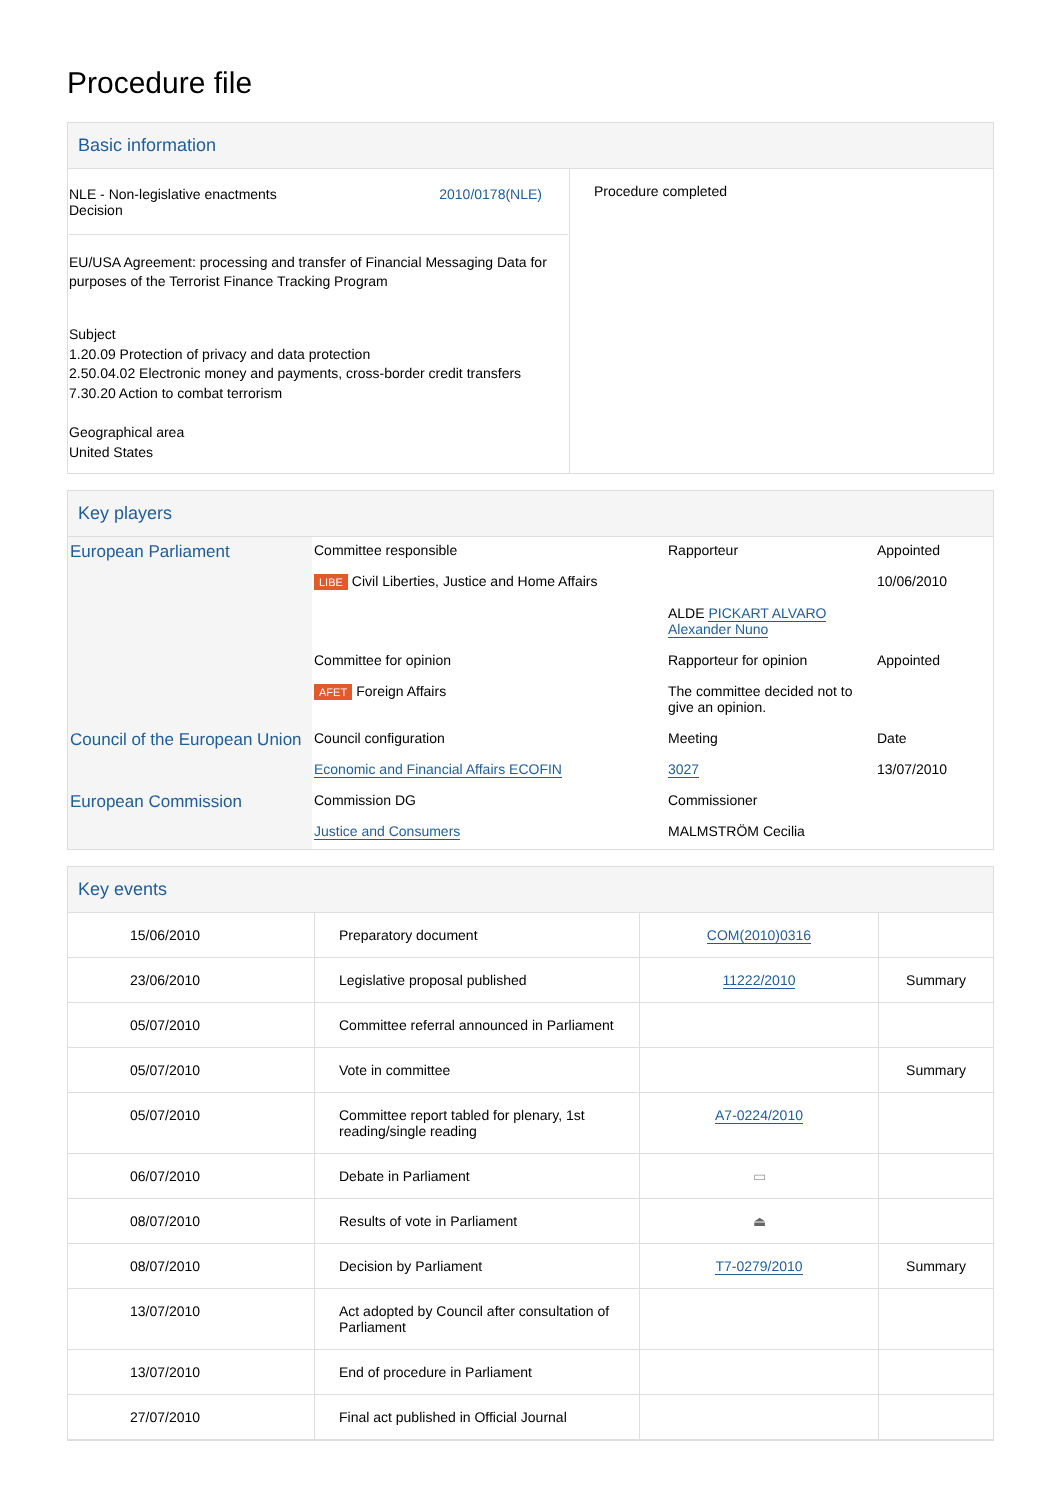Procedure file
Basic information
| NLE - Non-legislative enactments Decision 2010/0178(NLE) EU/USA Agreement: processing and transfer of Financial Messaging Data for purposes of the Terrorist Finance Tracking Program Subject 1.20.09 Protection of privacy and data protection 2.50.04.02 Electronic money and payments, cross-border credit transfers 7.30.20 Action to combat terrorism Geographical area United States | Procedure completed |
Key players
| European Parliament | Committee responsible | Rapporteur | Appointed |
| | LIBE Civil Liberties, Justice and Home Affairs | ALDE PICKART ALVARO Alexander Nuno | 10/06/2010 |
| | Committee for opinion | Rapporteur for opinion | Appointed |
| | AFET Foreign Affairs | The committee decided not to give an opinion. | |
| Council of the European Union | Council configuration | Meeting | Date |
| | Economic and Financial Affairs ECOFIN | 3027 | 13/07/2010 |
| European Commission | Commission DG | Commissioner | |
| | Justice and Consumers | MALMSTRÖM Cecilia | |
Key events
| 15/06/2010 | Preparatory document | COM(2010)0316 | |
| 23/06/2010 | Legislative proposal published | 11222/2010 | Summary |
| 05/07/2010 | Committee referral announced in Parliament | | |
| 05/07/2010 | Vote in committee | | Summary |
| 05/07/2010 | Committee report tabled for plenary, 1st reading/single reading | A7-0224/2010 | |
| 06/07/2010 | Debate in Parliament | ▭ | |
| 08/07/2010 | Results of vote in Parliament | ⏏ | |
| 08/07/2010 | Decision by Parliament | T7-0279/2010 | Summary |
| 13/07/2010 | Act adopted by Council after consultation of Parliament | | |
| 13/07/2010 | End of procedure in Parliament | | |
| 27/07/2010 | Final act published in Official Journal | | |